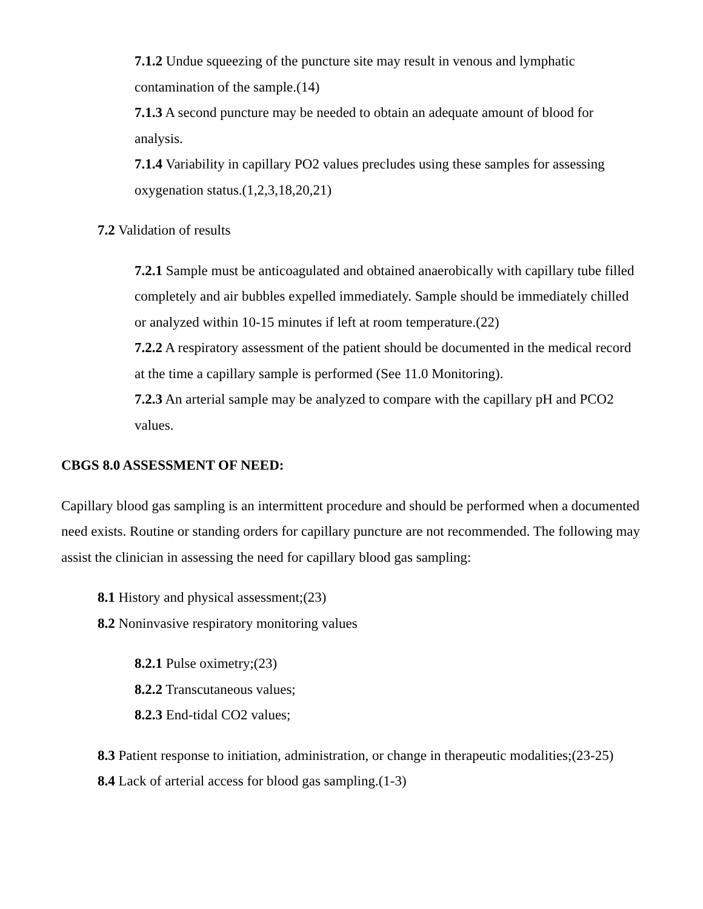7.1.2 Undue squeezing of the puncture site may result in venous and lymphatic contamination of the sample.(14)
7.1.3 A second puncture may be needed to obtain an adequate amount of blood for analysis.
7.1.4 Variability in capillary PO2 values precludes using these samples for assessing oxygenation status.(1,2,3,18,20,21)
7.2 Validation of results
7.2.1 Sample must be anticoagulated and obtained anaerobically with capillary tube filled completely and air bubbles expelled immediately. Sample should be immediately chilled or analyzed within 10-15 minutes if left at room temperature.(22)
7.2.2 A respiratory assessment of the patient should be documented in the medical record at the time a capillary sample is performed (See 11.0 Monitoring).
7.2.3 An arterial sample may be analyzed to compare with the capillary pH and PCO2 values.
CBGS 8.0 ASSESSMENT OF NEED:
Capillary blood gas sampling is an intermittent procedure and should be performed when a documented need exists. Routine or standing orders for capillary puncture are not recommended. The following may assist the clinician in assessing the need for capillary blood gas sampling:
8.1 History and physical assessment;(23)
8.2 Noninvasive respiratory monitoring values
8.2.1 Pulse oximetry;(23)
8.2.2 Transcutaneous values;
8.2.3 End-tidal CO2 values;
8.3 Patient response to initiation, administration, or change in therapeutic modalities;(23-25)
8.4 Lack of arterial access for blood gas sampling.(1-3)